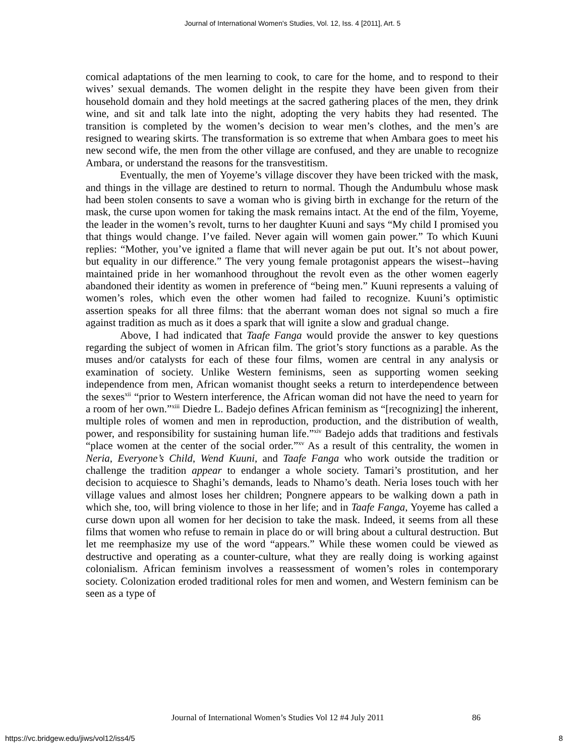Journal of International Women's Studies, Vol. 12, Iss. 4 [2011], Art. 5
comical adaptations of the men learning to cook, to care for the home, and to respond to their wives’ sexual demands. The women delight in the respite they have been given from their household domain and they hold meetings at the sacred gathering places of the men, they drink wine, and sit and talk late into the night, adopting the very habits they had resented. The transition is completed by the women’s decision to wear men’s clothes, and the men’s are resigned to wearing skirts. The transformation is so extreme that when Ambara goes to meet his new second wife, the men from the other village are confused, and they are unable to recognize Ambara, or understand the reasons for the transvestitism.
Eventually, the men of Yoyeme’s village discover they have been tricked with the mask, and things in the village are destined to return to normal. Though the Andumbulu whose mask had been stolen consents to save a woman who is giving birth in exchange for the return of the mask, the curse upon women for taking the mask remains intact. At the end of the film, Yoyeme, the leader in the women’s revolt, turns to her daughter Kuuni and says “My child I promised you that things would change. I’ve failed. Never again will women gain power.” To which Kuuni replies: “Mother, you’ve ignited a flame that will never again be put out. It’s not about power, but equality in our difference.” The very young female protagonist appears the wisest--having maintained pride in her womanhood throughout the revolt even as the other women eagerly abandoned their identity as women in preference of “being men.” Kuuni represents a valuing of women’s roles, which even the other women had failed to recognize. Kuuni’s optimistic assertion speaks for all three films: that the aberrant woman does not signal so much a fire against tradition as much as it does a spark that will ignite a slow and gradual change.
Above, I had indicated that Taafe Fanga would provide the answer to key questions regarding the subject of women in African film. The griot’s story functions as a parable. As the muses and/or catalysts for each of these four films, women are central in any analysis or examination of society. Unlike Western feminisms, seen as supporting women seeking independence from men, African womanist thought seeks a return to interdependence between the sexes<sup>xii</sup> “prior to Western interference, the African woman did not have the need to yearn for a room of her own.”<sup>xiii</sup> Diedre L. Badejo defines African feminism as “[recognizing] the inherent, multiple roles of women and men in reproduction, production, and the distribution of wealth, power, and responsibility for sustaining human life.”<sup>xiv</sup> Badejo adds that traditions and festivals “place women at the center of the social order.”<sup>xv</sup> As a result of this centrality, the women in Neria, Everyone’s Child, Wend Kuuni, and Taafe Fanga who work outside the tradition or challenge the tradition appear to endanger a whole society. Tamari’s prostitution, and her decision to acquiesce to Shaghi’s demands, leads to Nhamo’s death. Neria loses touch with her village values and almost loses her children; Pongnere appears to be walking down a path in which she, too, will bring violence to those in her life; and in Taafe Fanga, Yoyeme has called a curse down upon all women for her decision to take the mask. Indeed, it seems from all these films that women who refuse to remain in place do or will bring about a cultural destruction. But let me reemphasize my use of the word “appears.” While these women could be viewed as destructive and operating as a counter-culture, what they are really doing is working against colonialism. African feminism involves a reassessment of women’s roles in contemporary society. Colonization eroded traditional roles for men and women, and Western feminism can be seen as a type of
Journal of International Women’s Studies Vol 12 #4 July 2011
86
https://vc.bridgew.edu/jiws/vol12/iss4/5
8